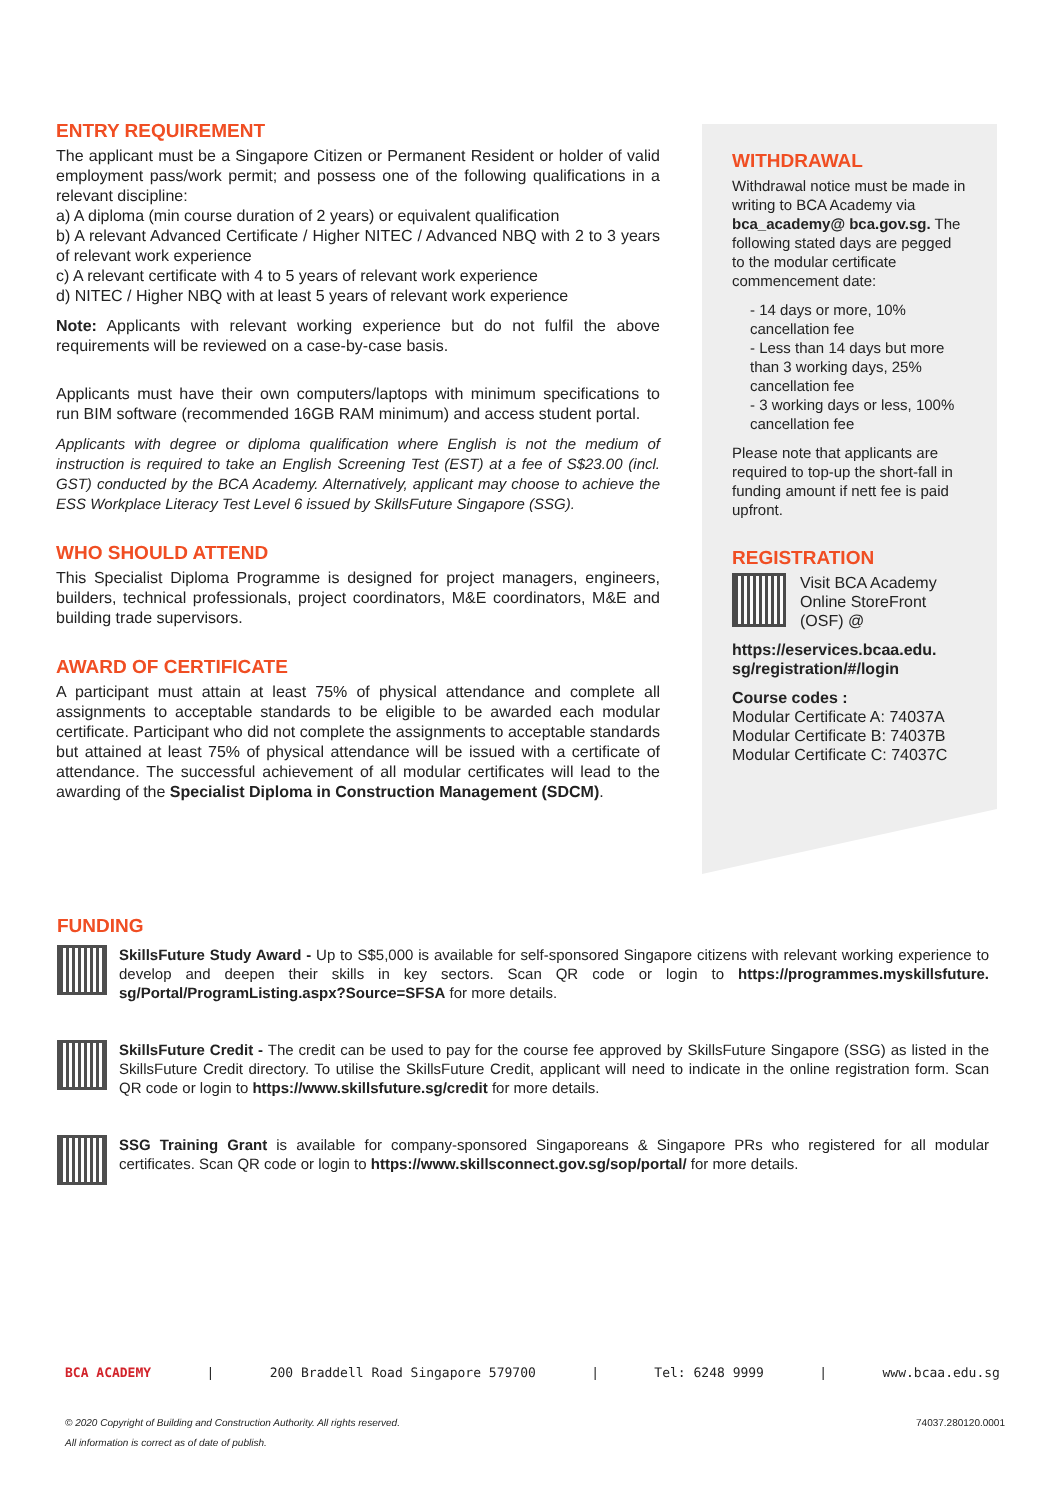ENTRY REQUIREMENT
The applicant must be a Singapore Citizen or Permanent Resident or holder of valid employment pass/work permit; and possess one of the following qualifications in a relevant discipline:
a) A diploma (min course duration of 2 years) or equivalent qualification
b) A relevant Advanced Certificate / Higher NITEC / Advanced NBQ with 2 to 3 years of relevant work experience
c) A relevant certificate with 4 to 5 years of relevant work experience
d) NITEC / Higher NBQ with at least 5 years of relevant work experience
Note: Applicants with relevant working experience but do not fulfil the above requirements will be reviewed on a case-by-case basis.
Applicants must have their own computers/laptops with minimum specifications to run BIM software (recommended 16GB RAM minimum) and access student portal.
Applicants with degree or diploma qualification where English is not the medium of instruction is required to take an English Screening Test (EST) at a fee of S$23.00 (incl. GST) conducted by the BCA Academy. Alternatively, applicant may choose to achieve the ESS Workplace Literacy Test Level 6 issued by SkillsFuture Singapore (SSG).
WHO SHOULD ATTEND
This Specialist Diploma Programme is designed for project managers, engineers, builders, technical professionals, project coordinators, M&E coordinators, M&E and building trade supervisors.
AWARD OF CERTIFICATE
A participant must attain at least 75% of physical attendance and complete all assignments to acceptable standards to be eligible to be awarded each modular certificate. Participant who did not complete the assignments to acceptable standards but attained at least 75% of physical attendance will be issued with a certificate of attendance. The successful achievement of all modular certificates will lead to the awarding of the Specialist Diploma in Construction Management (SDCM).
WITHDRAWAL
Withdrawal notice must be made in writing to BCA Academy via bca_academy@ bca.gov.sg. The following stated days are pegged to the modular certificate commencement date:
- 14 days or more, 10% cancellation fee
- Less than 14 days but more than 3 working days, 25% cancellation fee
- 3 working days or less, 100% cancellation fee
Please note that applicants are required to top-up the short-fall in funding amount if nett fee is paid upfront.
REGISTRATION
Visit BCA Academy Online StoreFront (OSF) @
https://eservices.bcaa.edu. sg/registration/#/login
Course codes :
Modular Certificate A: 74037A
Modular Certificate B: 74037B
Modular Certificate C: 74037C
FUNDING
SkillsFuture Study Award - Up to S$5,000 is available for self-sponsored Singapore citizens with relevant working experience to develop and deepen their skills in key sectors. Scan QR code or login to https://programmes.myskillsfuture. sg/Portal/ProgramListing.aspx?Source=SFSA for more details.
SkillsFuture Credit - The credit can be used to pay for the course fee approved by SkillsFuture Singapore (SSG) as listed in the SkillsFuture Credit directory. To utilise the SkillsFuture Credit, applicant will need to indicate in the online registration form. Scan QR code or login to https://www.skillsfuture.sg/credit for more details.
SSG Training Grant is available for company-sponsored Singaporeans & Singapore PRs who registered for all modular certificates. Scan QR code or login to https://www.skillsconnect.gov.sg/sop/portal/ for more details.
BCA ACADEMY | 200 Braddell Road Singapore 579700 | Tel: 6248 9999 | www.bcaa.edu.sg
74037.280120.0001 © 2020 Copyright of Building and Construction Authority. All rights reserved.
All information is correct as of date of publish.